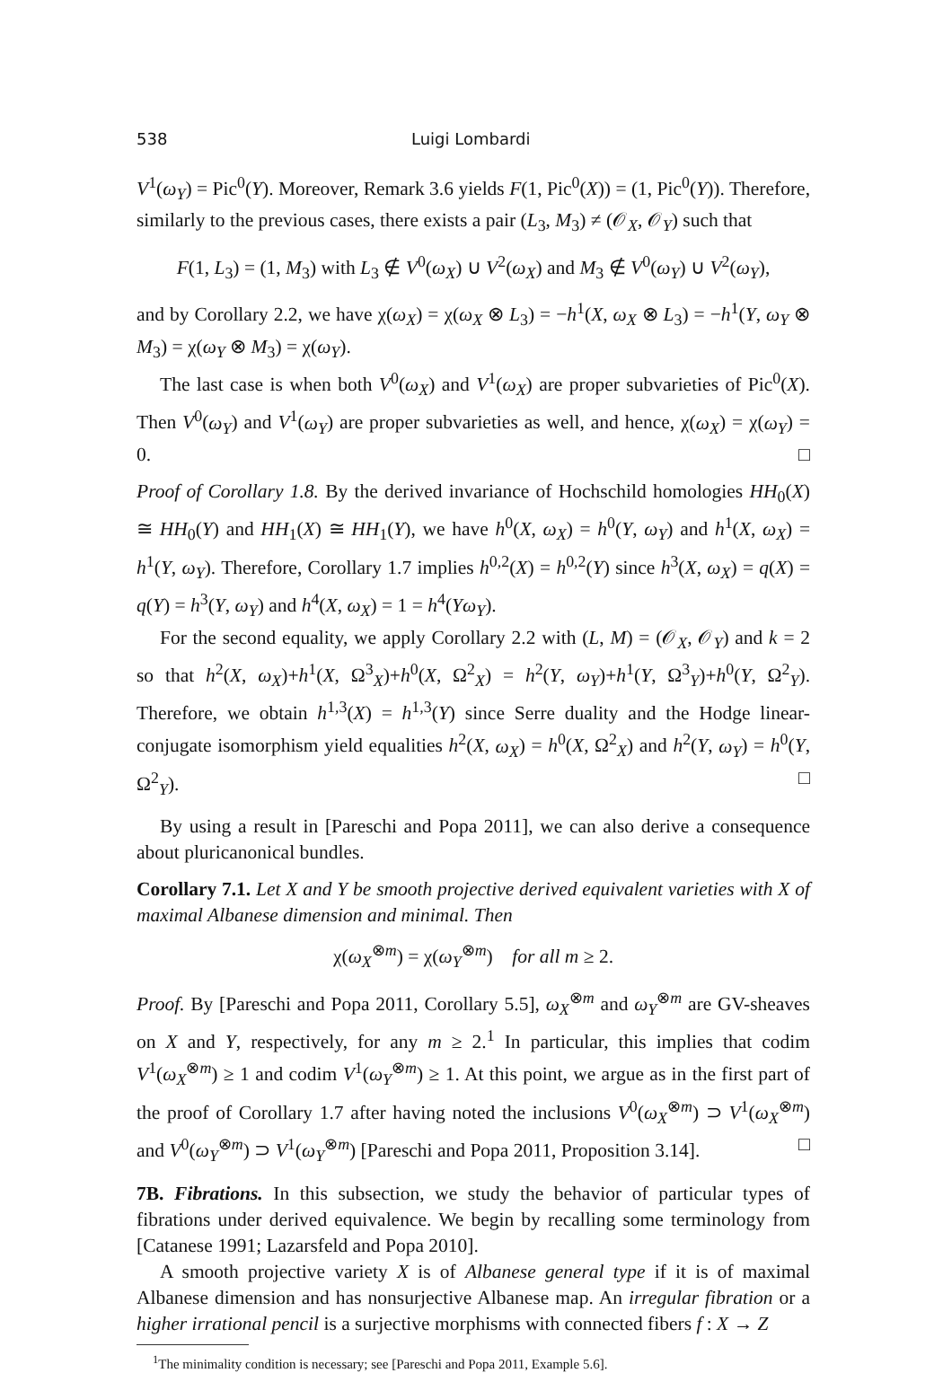538 Luigi Lombardi
V<sup>1</sup>(ω<sub>Y</sub>) = Pic<sup>0</sup>(Y). Moreover, Remark 3.6 yields F(1, Pic<sup>0</sup>(X)) = (1, Pic<sup>0</sup>(Y)). Therefore, similarly to the previous cases, there exists a pair (L<sub>3</sub>, M<sub>3</sub>) ≠ (𝒪<sub>X</sub>, 𝒪<sub>Y</sub>) such that
F(1, L<sub>3</sub>) = (1, M<sub>3</sub>) with L<sub>3</sub> ∉ V<sup>0</sup>(ω<sub>X</sub>) ∪ V<sup>2</sup>(ω<sub>X</sub>) and M<sub>3</sub> ∉ V<sup>0</sup>(ω<sub>Y</sub>) ∪ V<sup>2</sup>(ω<sub>Y</sub>),
and by Corollary 2.2, we have χ(ω<sub>X</sub>) = χ(ω<sub>X</sub> ⊗ L<sub>3</sub>) = −h<sup>1</sup>(X, ω<sub>X</sub> ⊗ L<sub>3</sub>) = −h<sup>1</sup>(Y, ω<sub>Y</sub> ⊗ M<sub>3</sub>) = χ(ω<sub>Y</sub> ⊗ M<sub>3</sub>) = χ(ω<sub>Y</sub>).
The last case is when both V<sup>0</sup>(ω<sub>X</sub>) and V<sup>1</sup>(ω<sub>X</sub>) are proper subvarieties of Pic<sup>0</sup>(X). Then V<sup>0</sup>(ω<sub>Y</sub>) and V<sup>1</sup>(ω<sub>Y</sub>) are proper subvarieties as well, and hence, χ(ω<sub>X</sub>) = χ(ω<sub>Y</sub>) = 0. □
Proof of Corollary 1.8. By the derived invariance of Hochschild homologies HH<sub>0</sub>(X) ≅ HH<sub>0</sub>(Y) and HH<sub>1</sub>(X) ≅ HH<sub>1</sub>(Y), we have h<sup>0</sup>(X, ω<sub>X</sub>) = h<sup>0</sup>(Y, ω<sub>Y</sub>) and h<sup>1</sup>(X, ω<sub>X</sub>) = h<sup>1</sup>(Y, ω<sub>Y</sub>). Therefore, Corollary 1.7 implies h<sup>0,2</sup>(X) = h<sup>0,2</sup>(Y) since h<sup>3</sup>(X, ω<sub>X</sub>) = q(X) = q(Y) = h<sup>3</sup>(Y, ω<sub>Y</sub>) and h<sup>4</sup>(X, ω<sub>X</sub>) = 1 = h<sup>4</sup>(Yω<sub>Y</sub>).
For the second equality, we apply Corollary 2.2 with (L, M) = (𝒪<sub>X</sub>, 𝒪<sub>Y</sub>) and k = 2 so that h<sup>2</sup>(X, ω<sub>X</sub>)+h<sup>1</sup>(X, Ω<sup>3</sup><sub>X</sub>)+h<sup>0</sup>(X, Ω<sup>2</sup><sub>X</sub>) = h<sup>2</sup>(Y, ω<sub>Y</sub>)+h<sup>1</sup>(Y, Ω<sup>3</sup><sub>Y</sub>)+h<sup>0</sup>(Y, Ω<sup>2</sup><sub>Y</sub>). Therefore, we obtain h<sup>1,3</sup>(X) = h<sup>1,3</sup>(Y) since Serre duality and the Hodge linear-conjugate isomorphism yield equalities h<sup>2</sup>(X, ω<sub>X</sub>) = h<sup>0</sup>(X, Ω<sup>2</sup><sub>X</sub>) and h<sup>2</sup>(Y, ω<sub>Y</sub>) = h<sup>0</sup>(Y, Ω<sup>2</sup><sub>Y</sub>). □
By using a result in [Pareschi and Popa 2011], we can also derive a consequence about pluricanonical bundles.
Corollary 7.1. Let X and Y be smooth projective derived equivalent varieties with X of maximal Albanese dimension and minimal. Then
χ(ω<sub>X</sub><sup>⊗m</sup>) = χ(ω<sub>Y</sub><sup>⊗m</sup>) for all m ≥ 2.
Proof. By [Pareschi and Popa 2011, Corollary 5.5], ω<sub>X</sub><sup>⊗m</sup> and ω<sub>Y</sub><sup>⊗m</sup> are GV-sheaves on X and Y, respectively, for any m ≥ 2.<sup>1</sup> In particular, this implies that codim V<sup>1</sup>(ω<sub>X</sub><sup>⊗m</sup>) ≥ 1 and codim V<sup>1</sup>(ω<sub>Y</sub><sup>⊗m</sup>) ≥ 1. At this point, we argue as in the first part of the proof of Corollary 1.7 after having noted the inclusions V<sup>0</sup>(ω<sub>X</sub><sup>⊗m</sup>) ⊃ V<sup>1</sup>(ω<sub>X</sub><sup>⊗m</sup>) and V<sup>0</sup>(ω<sub>Y</sub><sup>⊗m</sup>) ⊃ V<sup>1</sup>(ω<sub>Y</sub><sup>⊗m</sup>) [Pareschi and Popa 2011, Proposition 3.14]. □
7B. Fibrations. In this subsection, we study the behavior of particular types of fibrations under derived equivalence. We begin by recalling some terminology from [Catanese 1991; Lazarsfeld and Popa 2010].
A smooth projective variety X is of Albanese general type if it is of maximal Albanese dimension and has nonsurjective Albanese map. An irregular fibration or a higher irrational pencil is a surjective morphisms with connected fibers f : X → Z
<sup>1</sup> The minimality condition is necessary; see [Pareschi and Popa 2011, Example 5.6].